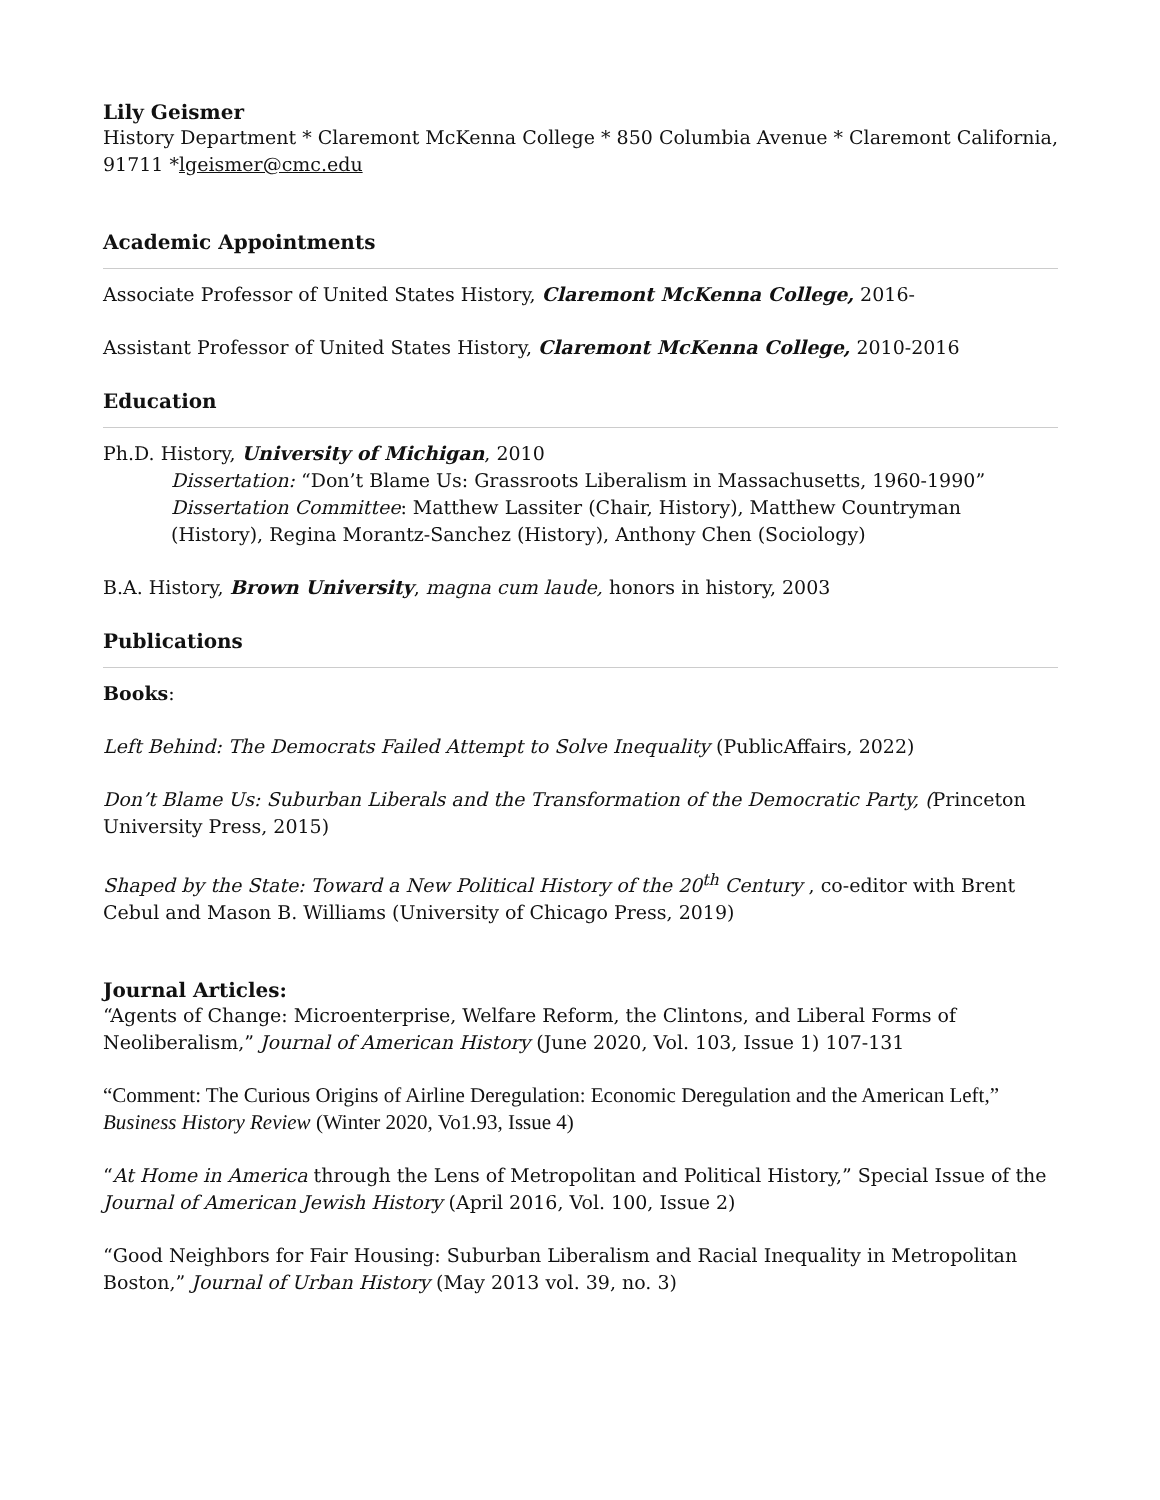Lily Geismer
History Department * Claremont McKenna College * 850 Columbia Avenue * Claremont California, 91711 *lgeismer@cmc.edu
Academic Appointments
Associate Professor of United States History, Claremont McKenna College, 2016-
Assistant Professor of United States History, Claremont McKenna College, 2010-2016
Education
Ph.D. History, University of Michigan, 2010
Dissertation: “Don’t Blame Us: Grassroots Liberalism in Massachusetts, 1960-1990”
Dissertation Committee: Matthew Lassiter (Chair, History), Matthew Countryman (History), Regina Morantz-Sanchez (History), Anthony Chen (Sociology)
B.A. History, Brown University, magna cum laude, honors in history, 2003
Publications
Books:
Left Behind: The Democrats Failed Attempt to Solve Inequality (PublicAffairs, 2022)
Don’t Blame Us: Suburban Liberals and the Transformation of the Democratic Party, (Princeton University Press, 2015)
Shaped by the State: Toward a New Political History of the 20<sup>th</sup> Century , co-editor with Brent Cebul and Mason B. Williams (University of Chicago Press, 2019)
Journal Articles:
“Agents of Change: Microenterprise, Welfare Reform, the Clintons, and Liberal Forms of Neoliberalism,” Journal of American History (June 2020, Vol. 103, Issue 1) 107-131
“Comment: The Curious Origins of Airline Deregulation: Economic Deregulation and the American Left,” Business History Review (Winter 2020, Vo1.93, Issue 4)
“At Home in America through the Lens of Metropolitan and Political History,” Special Issue of the Journal of American Jewish History (April 2016, Vol. 100, Issue 2)
“Good Neighbors for Fair Housing: Suburban Liberalism and Racial Inequality in Metropolitan Boston,” Journal of Urban History (May 2013 vol. 39, no. 3)